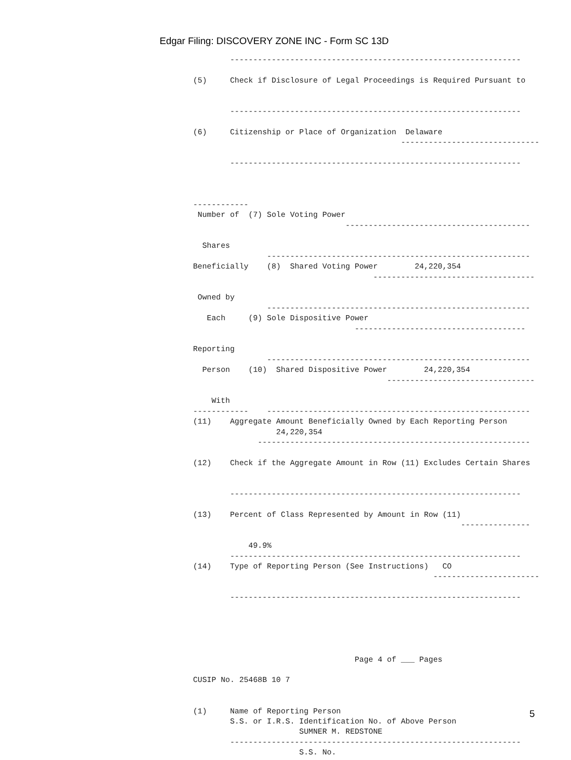Edgar Filing: DISCOVERY ZONE INC - Form SC 13D
        ---------------------------------------------------------------

(5)     Check if Disclosure of Legal Proceedings is Required Pursuant to


        ---------------------------------------------------------------

(6)     Citizenship or Place of Organization  Delaware
                                             ------------------------------

        ---------------------------------------------------------------



------------
 Number of  (7) Sole Voting Power
                                 ----------------------------------------

  Shares
                ---------------------------------------------------------
Beneficially    (8)  Shared Voting Power        24,220,354
                                       -----------------------------------

 Owned by
                ---------------------------------------------------------
   Each     (9) Sole Dispositive Power
                                   -------------------------------------

Reporting
                ---------------------------------------------------------
  Person    (10)  Shared Dispositive Power        24,220,354
                                          --------------------------------

    With
------------    ---------------------------------------------------------
(11)    Aggregate Amount Beneficially Owned by Each Reporting Person
                  24,220,354
              -----------------------------------------------------------

(12)    Check if the Aggregate Amount in Row (11) Excludes Certain Shares


        ---------------------------------------------------------------

(13)    Percent of Class Represented by Amount in Row (11)
                                                          ---------------

            49.9%
        ---------------------------------------------------------------
(14)    Type of Reporting Person (See Instructions)   CO
                                                    -----------------------

        ---------------------------------------------------------------





                                   Page 4 of ___ Pages

CUSIP No. 25468B 10 7


(1)     Name of Reporting Person
        S.S. or I.R.S. Identification No. of Above Person
                       SUMNER M. REDSTONE
        ---------------------------------------------------------------
                       S.S. No.
5